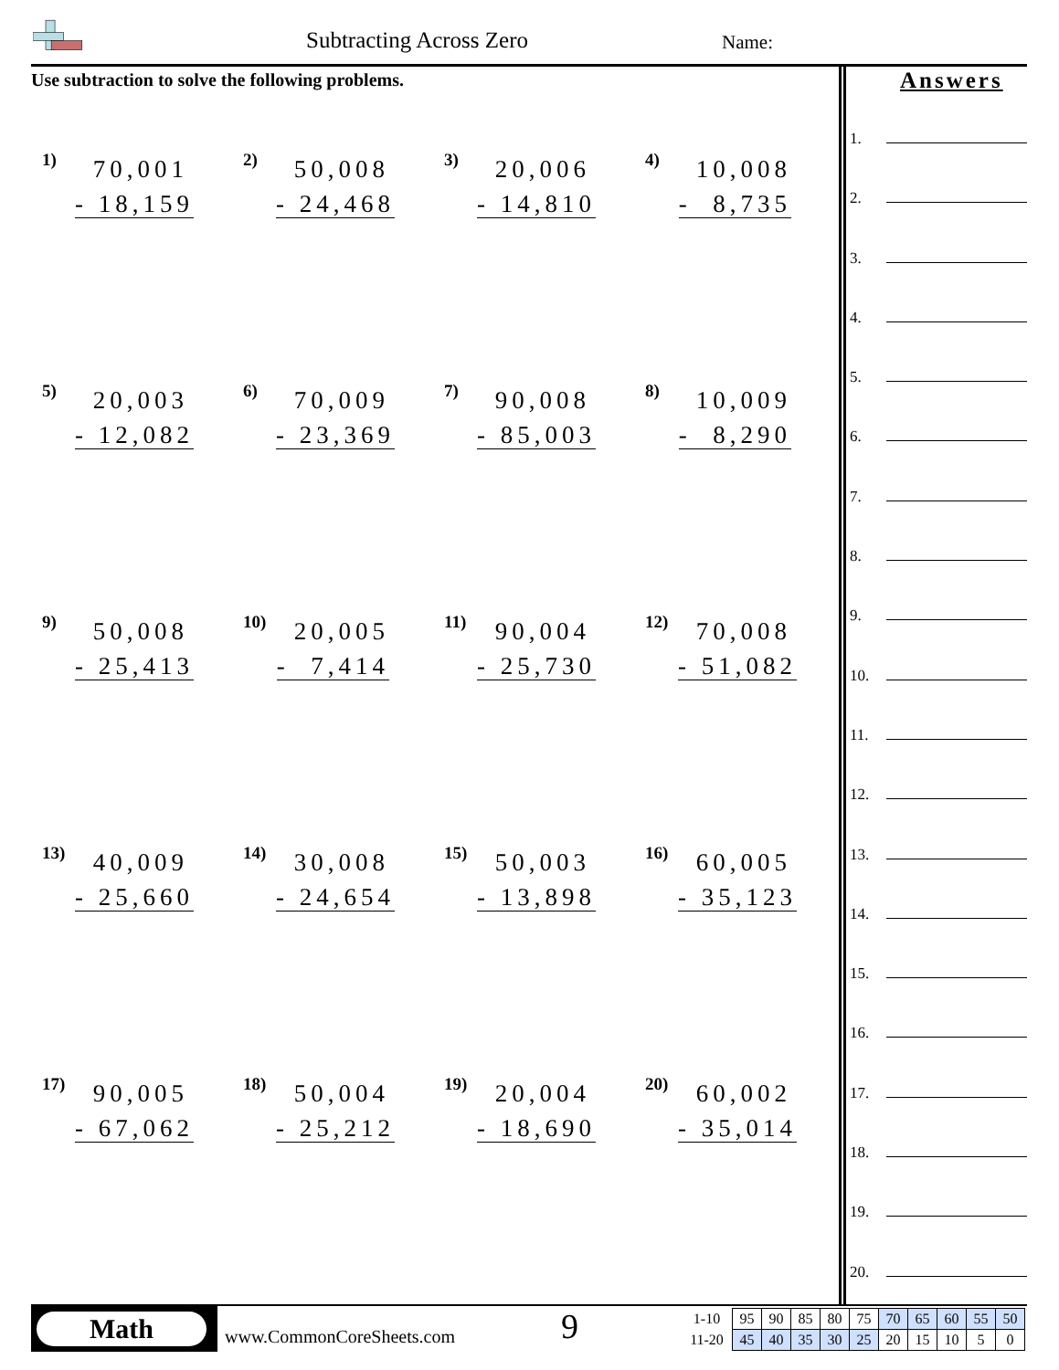Subtracting Across Zero Name:
Use subtraction to solve the following problems.
1)
70,001 - 18,159
2)
50,008 - 24,468
3)
20,006 - 14,810
4)
10,008 - 8,735
5)
20,003 - 12,082
6)
70,009 - 23,369
7)
90,008 - 85,003
8)
10,009 - 8,290
9)
50,008 - 25,413
10)
20,005 - 7,414
11)
90,004 - 25,730
12)
70,008 - 51,082
13)
40,009 - 25,660
14)
30,008 - 24,654
15)
50,003 - 13,898
16)
60,005 - 35,123
17)
90,005 - 67,062
18)
50,004 - 25,212
19)
20,004 - 18,690
20)
60,002 - 35,014
Answers
1.
2.
3.
4.
5.
6.
7.
8.
9.
10.
11.
12.
13.
14.
15.
16.
17.
18.
19.
20.
Math
www.CommonCoreSheets.com 9
| 1-10 | 95 | 90 | 85 | 80 | 75 | 70 | 65 | 60 | 55 | 50 |
| 11-20 | 45 | 40 | 35 | 30 | 25 | 20 | 15 | 10 | 5 | 0 |